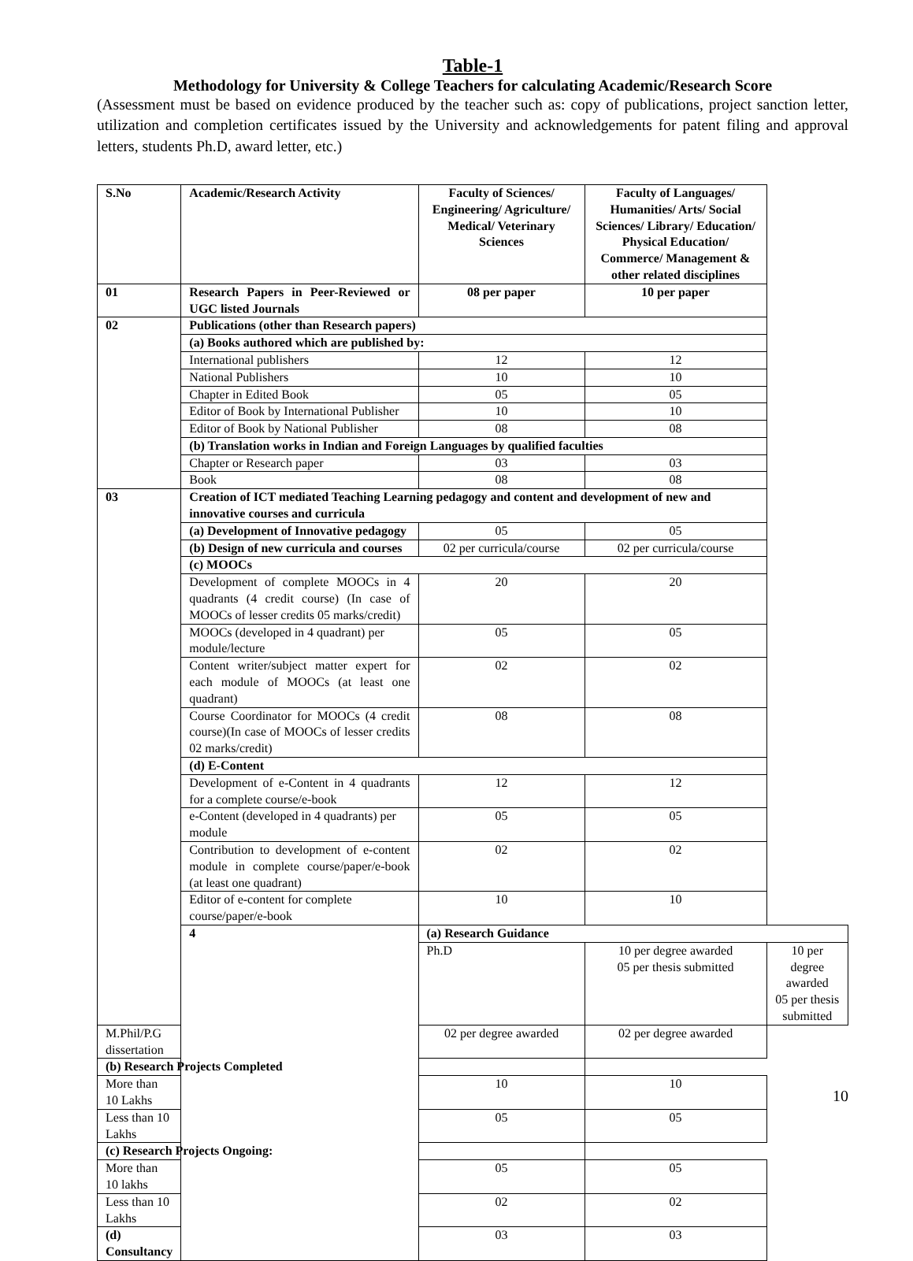Table-1
Methodology for University & College Teachers for calculating Academic/Research Score
(Assessment must be based on evidence produced by the teacher such as: copy of publications, project sanction letter, utilization and completion certificates issued by the University and acknowledgements for patent filing and approval letters, students Ph.D, award letter, etc.)
| S.No | Academic/Research Activity | Faculty of Sciences/ Engineering/ Agriculture/ Medical/ Veterinary Sciences | Faculty of Languages/ Humanities/ Arts/ Social Sciences/ Library/ Education/ Physical Education/ Commerce/ Management & other related disciplines | |
| --- | --- | --- | --- | --- |
| 01 | Research Papers in Peer-Reviewed or UGC listed Journals | 08 per paper | 10 per paper | |
| 02 | Publications (other than Research papers) | | | |
| | (a) Books authored which are published by: | | | |
| | International publishers | 12 | 12 | |
| | National Publishers | 10 | 10 | |
| | Chapter in Edited Book | 05 | 05 | |
| | Editor of Book by International Publisher | 10 | 10 | |
| | Editor of Book by National Publisher | 08 | 08 | |
| | (b) Translation works in Indian and Foreign Languages by qualified faculties | | | |
| | Chapter or Research paper | 03 | 03 | |
| | Book | 08 | 08 | |
| 03 | Creation of ICT mediated Teaching Learning pedagogy and content and development of new and innovative courses and curricula | | | |
| | (a) Development of Innovative pedagogy | 05 | 05 | |
| | (b) Design of new curricula and courses | 02 per curricula/course | 02 per curricula/course | |
| | (c) MOOCs | | | |
| | Development of complete MOOCs in 4 quadrants (4 credit course) (In case of MOOCs of lesser credits 05 marks/credit) | 20 | 20 | |
| | MOOCs (developed in 4 quadrant) per module/lecture | 05 | 05 | |
| | Content writer/subject matter expert for each module of MOOCs (at least one quadrant) | 02 | 02 | |
| | Course Coordinator for MOOCs (4 credit course)(In case of MOOCs of lesser credits 02 marks/credit) | 08 | 08 | |
| | (d) E-Content | | | |
| | Development of e-Content in 4 quadrants for a complete course/e-book | 12 | 12 | |
| | e-Content (developed in 4 quadrants) per module | 05 | 05 | |
| | Contribution to development of e-content module in complete course/paper/e-book (at least one quadrant) | 02 | 02 | |
| | Editor of e-content for complete course/paper/e-book | 10 | 10 | |
| | 4 | (a) Research Guidance | | |
| | | Ph.D | 10 per degree awarded 05 per thesis submitted | 10 per degree awarded 05 per thesis submitted |
| M.Phil/P.G dissertation | | 02 per degree awarded | 02 per degree awarded | |
| (b) Research Projects Completed | | | | |
| More than 10 Lakhs | | 10 | 10 | |
| Less than 10 Lakhs | | 05 | 05 | |
| (c) Research Projects Ongoing: | | | | |
| More than 10 lakhs | | 05 | 05 | |
| Less than 10 Lakhs | | 02 | 02 | |
| (d) Consultancy | | 03 | 03 | |
10